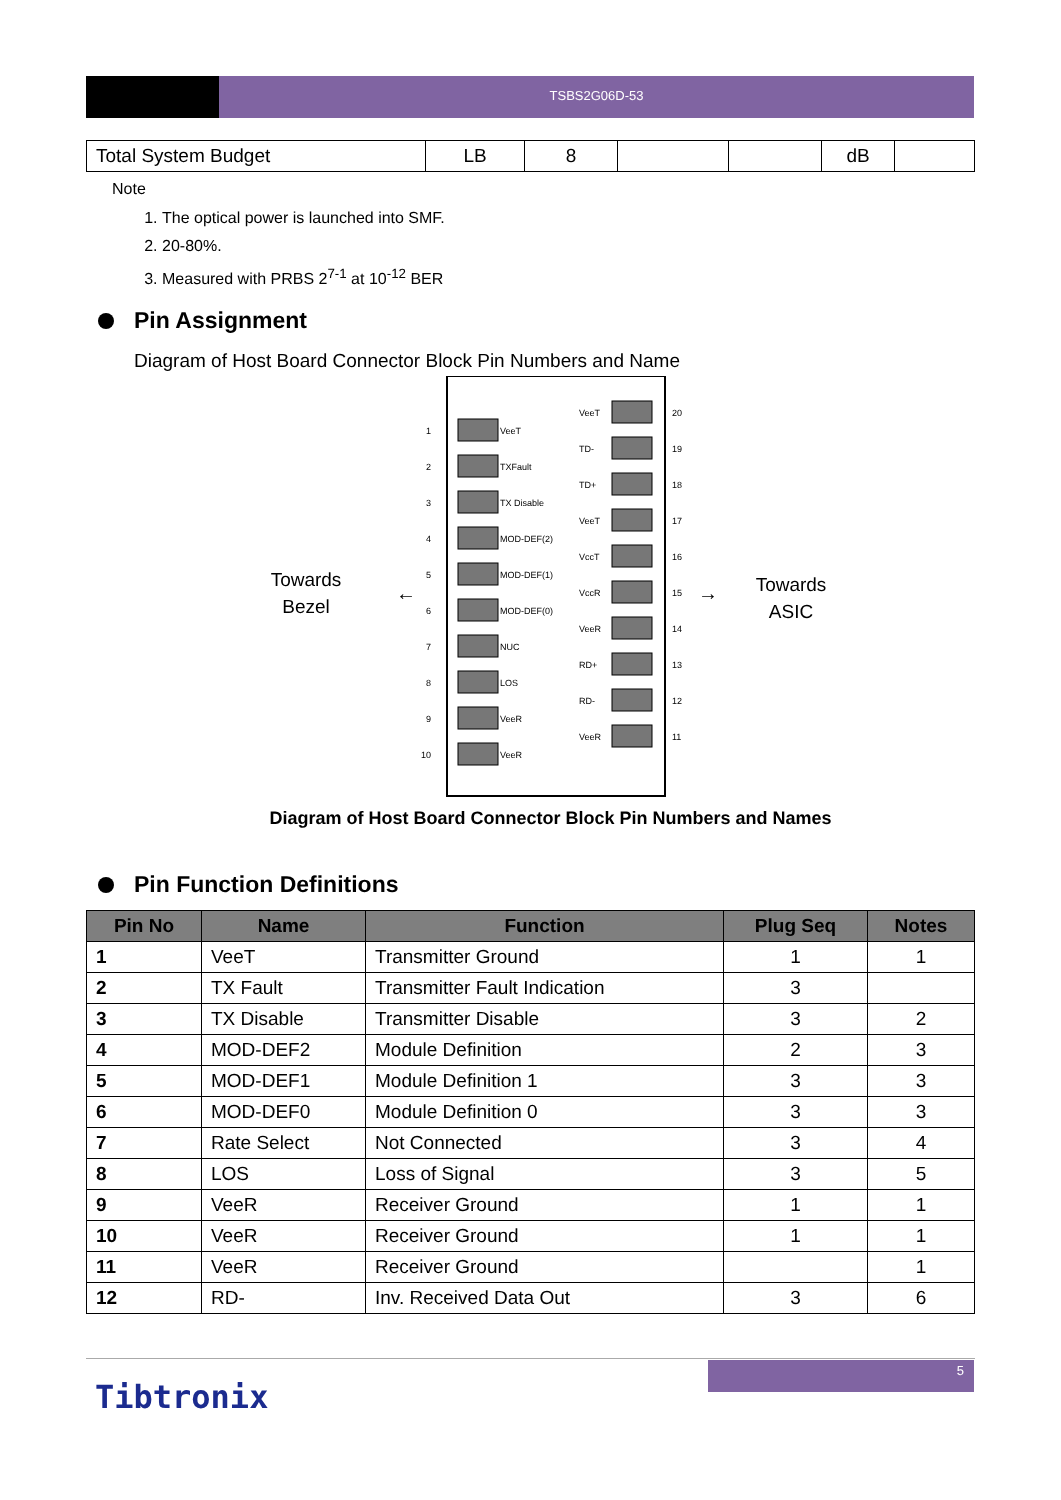TSBS2G06D-53
| Total System Budget | LB | 8 | | | dB | |
Note
1. The optical power is launched into SMF.
2. 20-80%.
3. Measured with PRBS 2<sup>7-1</sup> at 10<sup>-12</sup> BER
Pin Assignment
Diagram of Host Board Connector Block Pin Numbers and Name
Towards
Bezel
Towards
ASIC
←
→
1
VeeT
2
TXFault
3
TX Disable
4
MOD-DEF(2)
5
MOD-DEF(1)
6
MOD-DEF(0)
7
NUC
8
LOS
9
VeeR
10
VeeR
VeeT
20
TD-
19
TD+
18
VeeT
17
VccT
16
VccR
15
VeeR
14
RD+
13
RD-
12
VeeR
11
Diagram of Host Board Connector Block Pin Numbers and Names
Pin Function Definitions
| Pin No | Name | Function | Plug Seq | Notes |
| --- | --- | --- | --- | --- |
| 1 | VeeT | Transmitter Ground | 1 | 1 |
| 2 | TX Fault | Transmitter Fault Indication | 3 | |
| 3 | TX Disable | Transmitter Disable | 3 | 2 |
| 4 | MOD-DEF2 | Module Definition | 2 | 3 |
| 5 | MOD-DEF1 | Module Definition 1 | 3 | 3 |
| 6 | MOD-DEF0 | Module Definition 0 | 3 | 3 |
| 7 | Rate Select | Not Connected | 3 | 4 |
| 8 | LOS | Loss of Signal | 3 | 5 |
| 9 | VeeR | Receiver Ground | 1 | 1 |
| 10 | VeeR | Receiver Ground | 1 | 1 |
| 11 | VeeR | Receiver Ground | | 1 |
| 12 | RD- | Inv. Received Data Out | 3 | 6 |
5
Tibtronix